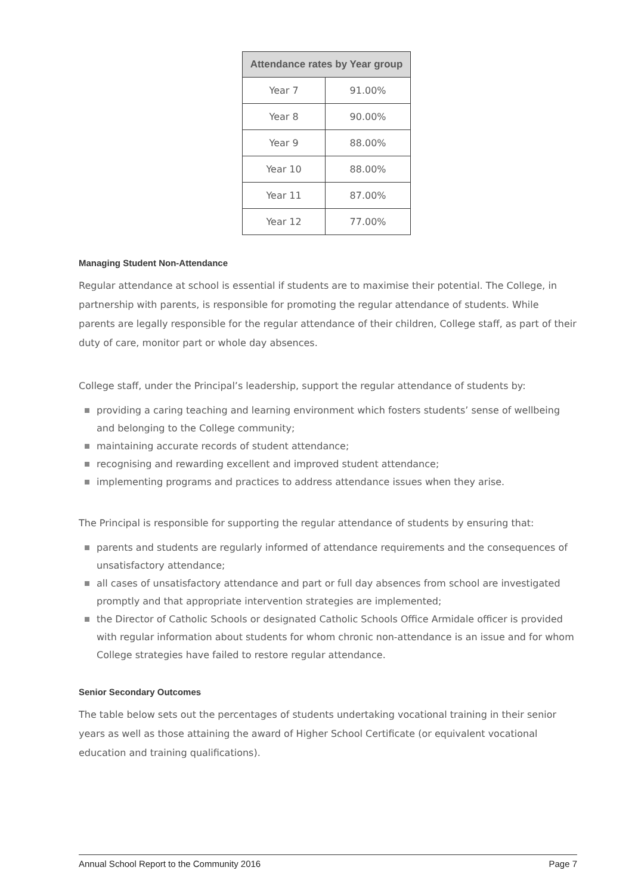| Attendance rates by Year group | |
| --- | --- |
| Year 7 | 91.00% |
| Year 8 | 90.00% |
| Year 9 | 88.00% |
| Year 10 | 88.00% |
| Year 11 | 87.00% |
| Year 12 | 77.00% |
Managing Student Non-Attendance
Regular attendance at school is essential if students are to maximise their potential. The College, in partnership with parents, is responsible for promoting the regular attendance of students. While parents are legally responsible for the regular attendance of their children, College staff, as part of their duty of care, monitor part or whole day absences.
College staff, under the Principal’s leadership, support the regular attendance of students by:
providing a caring teaching and learning environment which fosters students’ sense of wellbeing and belonging to the College community;
maintaining accurate records of student attendance;
recognising and rewarding excellent and improved student attendance;
implementing programs and practices to address attendance issues when they arise.
The Principal is responsible for supporting the regular attendance of students by ensuring that:
parents and students are regularly informed of attendance requirements and the consequences of unsatisfactory attendance;
all cases of unsatisfactory attendance and part or full day absences from school are investigated promptly and that appropriate intervention strategies are implemented;
the Director of Catholic Schools or designated Catholic Schools Office Armidale officer is provided with regular information about students for whom chronic non-attendance is an issue and for whom College strategies have failed to restore regular attendance.
Senior Secondary Outcomes
The table below sets out the percentages of students undertaking vocational training in their senior years as well as those attaining the award of Higher School Certificate (or equivalent vocational education and training qualifications).
Annual School Report to the Community 2016 Page 7